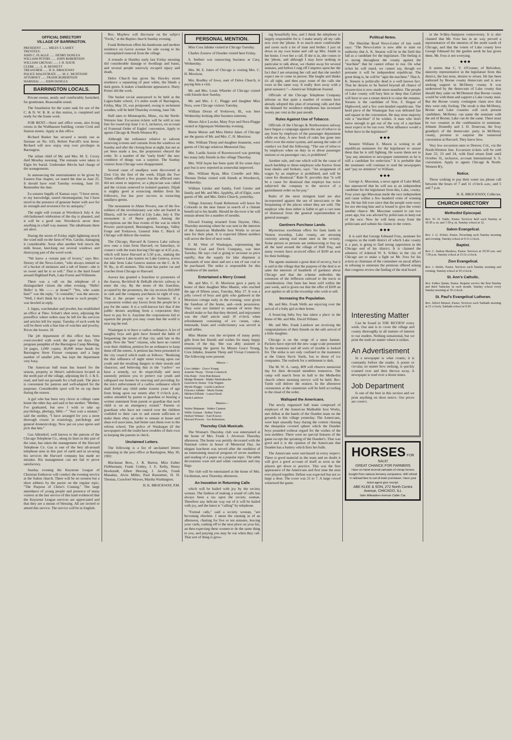OFFICIAL DIRECTORY
VILLAGE OF BARRINGTON.
PRESIDENT ........ MILES T. LAMEY
TRUSTEES:
JOHN C. PLAGGE ...... HENRY DONLEA
WILLIAM PETERS ...... JOHN ROBERTSON
WILLIAM GRUNAU ...... J. H. HATJE
CLERK ...... L. B. BENNETT
TREASURER ...... H. K. BROCKWAY
POLICE MAGISTRATE ...... M. C. MCINTOSH
ATTORNEY ...... FRANK ROBERTSON
MARSHAL ...... JOHN DONLEA
BARRINGTON LOCALS.
Private rooms, neatly and comfortably furnished, for gentlemen. Reasonable rental.
The foundation for the water tank for use of the C. & N. W. R. R. at this station, is completed and ready for the frame work.
FOR RENT—Store and office room, also living rooms in the Walthausen building, corner Cook and Station streets. Apply at this office.
Richard Barker has secured a steady run as fireman on No. 633, Robert Purcell's iron horse. Richard will now enjoy stop over privileges in Barrington.
The infant child of Mr. and Mrs. M. E. Covey died Monday morning. The remains were taken to Elgin for burial. Undertaker Blocks had charge of the arrangements.
In announcing the entertainment to be given by Eastern Star chapter, we stated the date as June 25. It should have read Tuesday evening, June 10. Remember the date.
Ex-senator Ingalls of Kansas says: "I have never, to my knowledge, tasted oleomargarine, but I have stood in the presence of genuine butter with awe for its strength and reverence for its antiquity."
The eagle will scream at Woodstock July 4. An old-fashioned celebration of the day is planned, and it will be a good one. Woodstock never does anything in a half way manner. The inhabitants there are alive.
During the storm of Friday night lightning struck the wind mill on the farm of Wm. Gieske, damaging it considerable. Soon after another bolt struck the milk house, knocking out several windows and destroying part of the wood work.
"We know a certain pair of lovers," says Bro. Dorsey of the News-Letter, "who always remind us of a bucket of molasses and a tub of butter—she is so sweet and he is so soft." That is the kind found around Highland Park, Lake Forest and Willmette.
There was a call on the telephone of a distinguished citizen the other evening. "Hello! Hello! is Mr. —— at home?" "Yes, who wants him?" was the reply. "A constable," was the answer. "Well, I don't think he is at home to such people," was howled in reply.
J. Jappa, watchmaker and jeweler, has established an office at Theo. Schutt's shoe store, adjoining the postoffice where orders may be left for his services and articles left for repair. Tuesday of each week he will be there with a fine line of watches and jewelry. Prices the lowest. 26
The job department of this office has been overcrowded with work the past ten days. The program pamphlet of the Barrington Camp Meeting, 24 pages, 1,000 copies; 30,000 letter heads for Barrington Store Fixture company and a large number of smaller jobs, has kept the department very busy.
The American ball team has leased for the season, property in Heise's subdivision located in the north part of the village, adjoining the E. J. & E. road, and laid out grounds for a ball park. The place is convenient for patrons and well-adapted for the purposes. Considerable sport will be on tap there during the season.
A girl who has been very clever at college came home the other day and said to her mother: "Mother, I've graduated, but now I wish to take up psychology, phology, bibli—" "Just wait a minute," said the mother, "I have arranged for you a more thorough course in roastology, patchology and general domesticology. Now put on your apron and pick that hen."
Gus Allendorf, well known to the patrons of the Chicago Telephone Co., along its lines in this part of the state, has taken the management of the Harvard Telephone Co. Gus is one of the best all-around telephone men in this part of earth and in securing his services the Harvard company has made no mistake. His management can not fail to prove satisfactory.
Sunday evening the Keystone League of Christian Endeavor will conduct the evening service at the Salem church. There will be no sermon but a short address by the pastor on the regular topic, "The Purpose of Christ's Coming." The large attendance of young people and presence of many visitors at the last service of this kind evidenced that the Keystone League services are appreciated and that they are a means of blessing. All are invited to attend this service. The service will be in English.
Rev. Mayhew will discourse on the subject "Fools," at the Baptist church Sunday evening.
Frank Robertson offers his handsome and modern residence on Grove avenue for sale owing to his contemplated removal from the village.
A tornado at Huntley early last Friday morning did considerable damage to dwellings and barns, and several people narrowly escaped injury and death.
Delos Church has given his Hawley street residence a repainting of pure white, the blinds a dark green. It makes a handsome appearance. Harry Porter did the work.
The basket social announced to be held at the Lageschulte school, 1½ miles south of Barrington, Friday, May 23, was postponed, owing to inclement weather, will be held Thursday evening, June 5th.
Half rates to Minneapolis, Minn., via the North-Western line. Excursion tickets will be sold at one fare for round trip June 1 to 3, inclusive, on account of Fraternal Order of Eagles' convention. Apply to agents Chicago & North-Western R'y.
Although the ordinance relative to saloons removing screens and curtains from the windows on Sunday and aftrr the closing hour at night, has not as yet been made a law, the proprietors obeyed the order. To a number of the "early birds" the new condition of things was a surprise. The Sunday visitors from Chicago were disappointed.
Several cases of smallpox were discovered at Zion City the first of the week. Elijah the Two Times offered a few prayers but the afflicted ones did not seem to improve, so a physician was called and the victims removed to isolated quarters. Elijah is mighty good at extracting shekles from his followers, but has poor success in extracting smallpox germs.
The monument to Abner Powers, one of the few soldiers of the revolutionary war who are buried in Illinois, will be unveiled at Lily Lake, July 4. The monument is of Barre granite. Among the inscriptions are the four events of the war in which Powers participated, Bennington, Saratoga, Valley Forge and Yorktown. General John C. Black of Chicago will deliver the oration.
The Chicago, Harvard & Geneva Lake railway now runs a train from Harvard, on Saturdays, to connect with the train leaving Chicago at 4:25 p.m., which will leave Harvard at 5:50 p.m., making the run to Geneva Lake station on Lake Geneva, across the lake from Lake Geneva station on the C. & N. W. Ry., in 45 minutes. This train has parlor car and coaches from Chicago to Harvard.
Aurora has granted a franchise to promoters of the Aurora, Rockford & DeKalb electric railway to enter the city. By the terms of the franchise, accepted by the promoters, the city receives $10,000 in cash and the company purchases its right of way. That is the proper way to do business. If a corporation wishes any favors from the people let it pay for the same. It is a well-known fact that if the public desires anything from a corporation they have to pay for it. Anytime the corporations fail to squeeze the people you may count that the world is near ing the end.
Waukegan is to have a curfew ordinance. A lot of naughty boys and girls have formed the habit of frequenting the streets of that city until late in the night. Now the "best" citizens, who have no control over their children, petition for an ordinance to keep them off the streets. A petition has been presented to the city council which reads as follows: "Realizing the dire influence of night street roving upon our youth and the resulting dangers to their morals and character, and believing that in the "curfew" we have a remedy, we do respectfully and most earnestly petition you to protect our youth and safeguard our homes by enacting and providing for the strict enforcement of a curfew ordinance which shall forbid any child under sixteen years of age from being upon our streets after 9 o'clock p.m., unless attended by parent or guardian or bearing a written statement from parent or guardian that such child is on an emergency errand." Parents or guardians who have not control over the children confided to their care to and extent sufficient to make them obey an order to remain at home and shun evil associates, had better turn them over to the reform school. The police of Waukegan (if the newspapers tell the truth) have troubles of their own in keeping the parents in check.
Unclaimed Letters.
The following is a list of unclaimed letters remaining in the post office at Barrington, May 30, 1902:
Blackman Bros., J. R. Barton, Miss Esther Flobburnam, Frank Conley, J. E. Kelly, Henry Hookstadt, Albert Herzing, J. Jacobs, Frank Manakin, Alvin Miller, Paul Runstetter, H. H. Thomas, Crawford Weaver, Martha Washington.
H. K. BROCKWAY, P.M.
PERSONAL MENTION.
Miss Cora Jahnke visited in Chicago Tuesday.
Charles Zornow of Dundee visited here Friday.
S. Seebert was transacting business at Cary, Wednesday.
Mrs. M. E. Jukes of Chicago is visiting Mrs. C. H. Morrison.
Mrs. Bradley of Iowa, aunt of Delos Church, is paying him a visit.
Mr. and Mrs. Louis Wheeler of Chicago visited with friends here Sunday.
Mr. and Mrs. J. C. Plagge and daughter Miss Nora, were Chicago visitors Tuesday.
William Doran of Yorktown, Ill., was here Wednesday looking after business interests.
Misses Alice Lawler, Mary Frye and Nora Plagge visited at Algonquin Wednesday evening.
Reese Moore and Miss Hettie Jukes of Chicago are the guests of Mr. and Mrs. C. H. Morrison.
Mrs. William Thorp and daughter Jeannette, were guests of Chicago relatives Memorial Day.
Mrs. Luella Austin of Ravenswood was greeting her many lady friends in this village Thursday.
Mrs. Will Jayne has been quite ill for some days past but is now reported as somewhat improved.
Mrs. William Ryan, Miss Costello and Mrs. Thomas Dolan visited with friends at Woodstock, Wednesday.
William Gieske and family, Fred Gieske and family and Mr. and Mrs. Appleby, all of Elgin, were guests of Mr. and Mrs. Delos Church, yesterday.
Village Attorney Frank Robertson will leave for Colorado in the near future in search of a climate beneficial to his health. Should he discover it he will remain absent for a number of months.
Edward Fearing returned from Dayton, Ohio, Thursday morning where he was sent in the interests of the American Malleable Iron Works to secure men for their plant. It is expected fifteen molders will arrive the first of next week.
F. M. West of Waukegan, representing the Western Coal and Dock Company, was here Tuesday. He says coal is going to increase in price rapidly; that the supply for lake shipment is thousands of tons short and not a ton of nut coal to be purchased. The strike is responsible for this condition of the market.
Entertained a Merry Crowd.
Mr. and Mrs. C. H. Morrison gave a party in honor of their daughter Miss Mamie, who reached the age of fifteen years, Tuesday, May 27. It was a jolly crowd of boys and girls who gathered at the Morrison cottage early in the evening, were given the freedom of the home, and—took possession. They were not limited to amount of noise they should make or fun that they desired, and enjoyment was the chief article until 10 o'clock when refreshments consisting of ice cream, cake, lemonade, fruits and confectionery was served at small tables.
Miss Mamie was the recipient of many pretty gifts from her friends and wishes for many happy returns of the day. She was ably assisted in entertaining the guests by Misses Grace Young, Cora Jahnke, Jeanette Thorp and Vivian Comstock. The following were present:
Misses—
Cora Jahnke · Grace Young
Jeanette Thorp · Vivian Comstock
Ella Hatje · Fern Hutchinson
Madge Bennett · Mable Stiefenhoefer
Genevieve Dolan · Eda Wagner
Myrtle Plagge · Luella Landwer
Florence Jahnke · Marie Dolan
Mildred Elfrink · Laura Hawk
Sarah Landwer
Masters—
Walter Shipman · Walter Cannon
Willie Grunau · Arthur Taylor
Herbert Wilmer · Earl Powers
Howard Powers · Joe Robertson.
Thursday Club Musicale.
The Woman's Thursday club was entertained at the home of Mrs. Frank J. Alverson Thursday afternoon. The home was prettily decorated with the National colors in honor of Memorial Day. An elegant luncheon was served after the rendition of an entertaining musical program of seven numbers and reading of a paper on a popular topic. The table decorations were red and white carnations and tiny flags.
The club will be entertained at the home of Mrs. Fackleman, next Thursday afternoon.
An Inovation in Returning Calls
which will be hailed with joy by the society woman. The fashion of making a round of calls has always been a tax upon the society woman. Therefore any delicate way out of it will be hailed with joy, and the latest is "calling" by telephone.
"Formal calls," said a society woman, "are becoming obsolete. I mean the running in of an afternoon, chatting for five or ten minutes, leaving your cards, rushing off to the next place on your list, an then expecting these women to do the same thing to you, and praying you may be out when they call. That sort of thing is grow-
ing beautifully less, and I think the telephone is largely responsible for it. I make nearly all my calls now over the 'phone. It so much more comfortable and saves such a lot of time and bother. I just sit down in my own home and call up Mrs. Smith in her home. I owe her a call. If she is in, she comes to the 'phone, and although I may have nothing in particular to talk about, we chatter away for several minutes, and before I ring off I impress upon her the fact that I am returning her call and that she needn't expect me to come in person. She laughs and thinks it's all right, and then pays some of the calls she owes in the same way. It really does away with a great nuisance."—American Telephone Journal.
Officials of the Chicago Telephone Company informs us that quite a number of women have already adopted this plan of returning calls and that the demand for residence telephones has increased twenty per cent in the past month.
Rules Against Use of Tobacco.
Officials of the Chicago & Northwestern railway have begun a campaign against the use of tobacco in any form by employes of the passenger department while on duty. A new book of rules has gone into effect over the entire system, and among the rules of conduct we find the following: "The use of tobacco by employes when on duty in or about passenger stations or on passenger cars, is prohibited."
Another rule, and one which will be the cause of much hardship to those employes who borrow from loan sharks and brokers, says: "An assignment of wages by an employe is prohibited, and will be cause for dismissal." Rule N. provides that "it will be a cause for dismissal that employe has twice subjected the company to the service of a garnishment order on his pay."
Rules of the most stringent kind are also incorporated against the use of intoxicants or the frequenting of the places where they are sold. The employe who does either is liable to get a curt note of dismissal from the general superintendent or general manager.
Gardners Purchase Lands.
Mysterious exorbitant offers for farm lands in Vernon township, Lake county, are arousing curiosity among real estate men in the vicinity. Some person or persons are endeavoring to buy up all the land around the village of Half Day, and many owners have received offers of $100 an acre for their holdings.
The agents maintain a great deal of secrecy, but it is said in the village that the purpose of the deal is to unite the interests of hundreds of gardners about Chicago and that the scheme embodies the extension of the Jefferson railroad to the tracts in consideration. One farm has been sold within the past week, and is given out that the offer of $100 an acre applies to all in the township who wish to sell.
Increasing the Population.
Mr. and Mrs. Frank Wells are rejoicing over the arrival of a baby girl at their home.
A bouncing baby boy has taken a place in the home of Mr. and Mrs. David Wilmer.
Mr. and Mrs. Frank Landwer are receiving the congratulations of their friends on the safe arrival of a little daughter.
Chicago is on the verge of a meat famine. Packers have rejected the new wage scale presented by the teamsters and all sorts of trouble is looked for. The strike is not only confined to the teamsters at the Union Stock Yards, but to those of ice companies. The outlook for a settlement is dark.
The M. W. A. camp, 809 will observe memorial day for their deceased members tomorrow. The camp will march from its hall to the Methodist church where morning service will be held. Rev. Tuttle will deliver the oration. In the afternoon ceremonies at the cemeteries will be held according to the ritual of the order.
Walloped the Americans.
The newly organized ball team composed of employes of the American Malleable Iron Works, met defeat at the hands of the Dundee team on the grounds in this village yesterday. The Americans, were kept unusally busy during the contest chasing the sheepskin covered sphere which the Dundee boys pounded without regard for the wishes of the iron molders. There were no special features of the game except the sprinting of the Dundee's. That was good and it is the opinion of the Americans that Dundee has a battery which fires hot balls.
The Americans were outclassed in every respect. There is good material in the team and no doubt it will give a good account of itself as soon as the players get down to practice. This was the first appearance of the Americans and first time the men ever played together. Defeat was expected but not so large a dose. The score was 21 to 7. A large crowd witnessed the game.
Political Notes.
The Sheridan Road News-Letter of last week says: "The News-Letter is now able to state on authority that A. K. Stearns will be in the field this fall as a candidate for the legislature. The feeling is so strong throughout the county against the "machine" that he cannot refuse to run. On what ticket he will stand, we cannot say, though we presume it will be independent republican. The great thing is, he will be "agin the machine." That A. K. Stearns is politically dead is a well known fact. That he desires to be buried beyond all chance of resurrection is now made more manifest. The people of Lake county will bury him so deep that Gabriel will have to use a steam derrick to raise the remains. Stearns is the candidate of Wm. F. Hogan of Highwood, and a few sore-headed republicans. The head piece of the Waukegan Sun was defeated fair and square in the convention. He may term majority rule a "machine" if he wishes. A man who don't know enough to get out of the way of a machine must expect to be run over. What influence would a bolter have in the legislature?
◆ ◆ ◆
Senator William E. Mason is writing to all republican nominees for the legislature to assure them that he is still fighting. He warns them not to "pay any attention to newspaper statements as he is still a candidate for reelection." It is probable that the nominees will continue to read the newspapers and "pay no attention" to William.
◆ ◆ ◆
George A. Mawman, a news agent of Lake Bluff, has announced that he will run as an independent candidate for the legislature from this, Lake, county. Four years ago Mawman made the race independent and came within a few hundred votes of winning out. He has felt ever since that the people were sorry for not electing him and is bound to give the voters another chance. Mr. Mawman wanted to run two years ago, but was advised by politicians to keep out of the race. Now he will keep away from the politicians and submit his claims to the voters.
◆ ◆ ◆
It is said that George Edmund Foss, nominee for congress in the tenth district of which Lake county is a part, is going to find strong opposition in the Chicago end of his district. It is claimed the admirers of Admiral W. S. Schley in the city of Chicago are to make a fight on Mr. Foss for his action as chairman of the committee on naval affairs in refusing to entertain the petitions offered asking that congress review the finding of the trial board
Interesting Matter
Can be found in THE REVIEW every week. Our aim is to cover the village and county thoroughly in all matters of interest to our readers. Nothing sensational, but we print the truth no matter where it strikes.
An Advertisement
In a newspaper is what counts; it is constantly before the reader. A poster or circular, no matter how striking, is quickly scanned over and then thrown away. A newspaper is read over a dozen times.
Job Department
Is one of the best in this section and we print anything on short notice. Our prices are correct.
HORSES FOR SALE!
GREAT CHANCE FOR FARMERS
Have on hand several carloads of cheap horses bought from various brewery companies. Will refund ½ railroad fare to out-of-town purchaser. Have your ticket agent give receipt.
ABE KLEE & SON, 272 North Centre Avenue, CHICAGO, ILL
Take Milwaukee Avenue Cable Car.
in the Schley-Sampson controversey. It is also claimed that Mr. Foss has in no way proved a representative of the interests of the north wards of Chicago, and that the voters of Lake county love George Edmund for the garden seeds he has given them. Mr. Foss is not worrying.
◆ ◆ ◆
It seems that C. V. O'Conner, of Belvidere, minority representative in the legislature from this district, the last term, desires to return. He has been endorsed by Boone county democrats and is now seeking support in McHenry county. It was understood by the democrats of Lake county that should they unite on McDermott that Boone county would be with them and support a Lake county man. But the Boone county contingent claim now that they were only fooling. The result is that McHenry, Boone and Lake counties will each present candidates. McHenry can name the nominee with the aid of Boone; Lake can do the same. There must be two counties in the combination to nominate. Johnnie Donnelly and J. D. Donovan, the foxy grandpa's of the democratic party in McHenry county, promise to surprise the senatorial convention at Harvard. They know how.
Very low excursion rates to Denver, Col., via the North-Western line. Excursion tickets will be sold June 22, 23 and 24, with final return limit until October 31, inclusive, account International S. S. convention. Apply to agents Chicago & North-Western R'y.
Notice.
Those wishing to pay their water tax please call between the hours of 7 and 11 o'clock a.m.; and 5 and 7 p.m.
H. K. BROCKWAY, Collector.
CHURCH DIRECTORY
Methodist Episcopal.
Rev. W. H. Tuttle, Pastor. Services held each Sunday at 10:30 a. m. and 7:30 p. m. Sunday school at 12.
Salem Evangelical.
Rev. J. G. Fidder, Pastor. Preaching each Sunday morning and evening. Sunday school at 9:15 o'clock.
Baptist.
Rev. C. Dutton Mayhew, Pastor. Services at 10:30 a.m. and 7:30 p.m. Sunday school at 11:55 o'clock.
Zion Evangelical.
Rev. J. Haller, Pastor. Services each Sunday morning and evening. Sunday school at 10 o'clock.
St. Ann's Catholic.
Rev. Father Quinn, Pastor. Regular service the first Sunday and third Saturday in each month. Sunday school every Sunday morning at 10 o'clock.
St. Paul's Evangelical Lutheran.
Rev. Alfred Mensel, Pastor. Services each Sabbath morning at 11 o'clock, Sabbath school at 9:30.